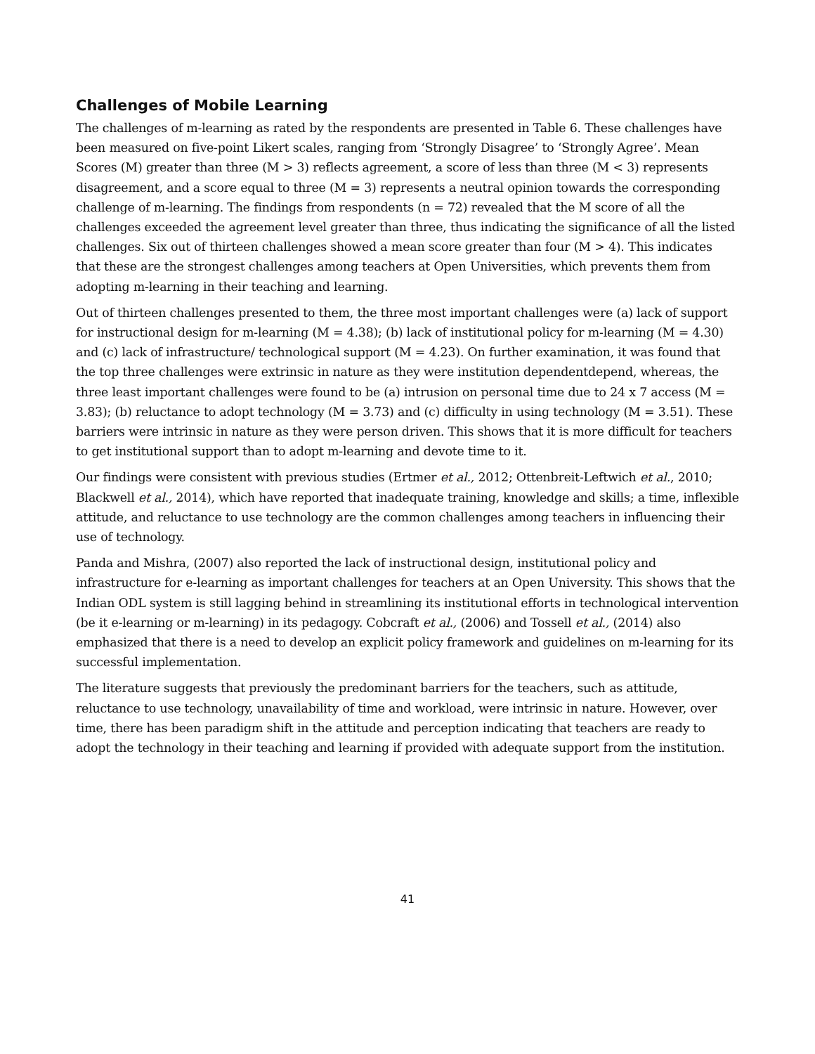Challenges of Mobile Learning
The challenges of m-learning as rated by the respondents are presented in Table 6. These challenges have been measured on five-point Likert scales, ranging from ‘Strongly Disagree’ to ‘Strongly Agree’. Mean Scores (M) greater than three (M > 3) reflects agreement, a score of less than three (M < 3) represents disagreement, and a score equal to three (M = 3) represents a neutral opinion towards the corresponding challenge of m-learning. The findings from respondents (n = 72) revealed that the M score of all the challenges exceeded the agreement level greater than three, thus indicating the significance of all the listed challenges. Six out of thirteen challenges showed a mean score greater than four (M > 4). This indicates that these are the strongest challenges among teachers at Open Universities, which prevents them from adopting m-learning in their teaching and learning.
Out of thirteen challenges presented to them, the three most important challenges were (a) lack of support for instructional design for m-learning (M = 4.38); (b) lack of institutional policy for m-learning (M = 4.30) and (c) lack of infrastructure/ technological support (M = 4.23). On further examination, it was found that the top three challenges were extrinsic in nature as they were institution dependentdepend, whereas, the three least important challenges were found to be (a) intrusion on personal time due to 24 x 7 access (M = 3.83); (b) reluctance to adopt technology (M = 3.73) and (c) difficulty in using technology (M = 3.51). These barriers were intrinsic in nature as they were person driven. This shows that it is more difficult for teachers to get institutional support than to adopt m-learning and devote time to it.
Our findings were consistent with previous studies (Ertmer et al., 2012; Ottenbreit-Leftwich et al., 2010; Blackwell et al., 2014), which have reported that inadequate training, knowledge and skills; a time, inflexible attitude, and reluctance to use technology are the common challenges among teachers in influencing their use of technology.
Panda and Mishra, (2007) also reported the lack of instructional design, institutional policy and infrastructure for e-learning as important challenges for teachers at an Open University. This shows that the Indian ODL system is still lagging behind in streamlining its institutional efforts in technological intervention (be it e-learning or m-learning) in its pedagogy. Cobcraft et al., (2006) and Tossell et al., (2014) also emphasized that there is a need to develop an explicit policy framework and guidelines on m-learning for its successful implementation.
The literature suggests that previously the predominant barriers for the teachers, such as attitude, reluctance to use technology, unavailability of time and workload, were intrinsic in nature. However, over time, there has been paradigm shift in the attitude and perception indicating that teachers are ready to adopt the technology in their teaching and learning if provided with adequate support from the institution.
41